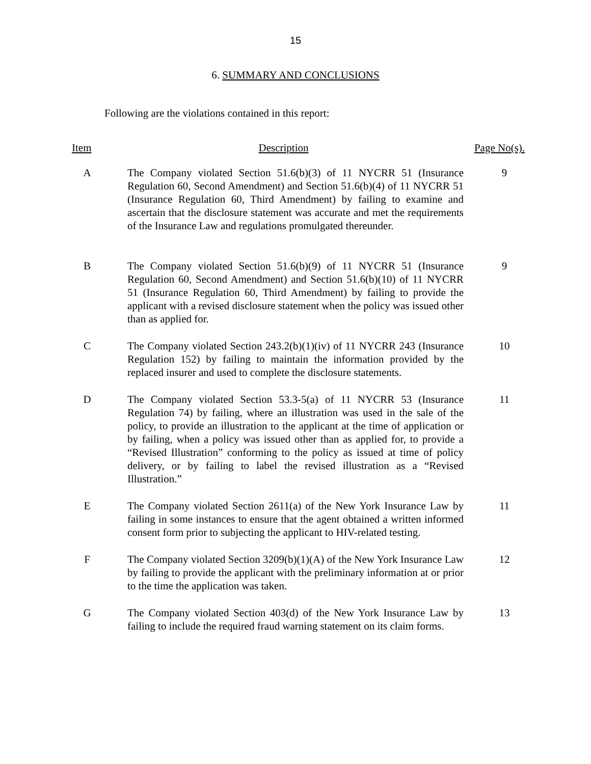15
6. SUMMARY AND CONCLUSIONS
Following are the violations contained in this report:
| Item | Description | Page No(s). |
| --- | --- | --- |
| A | The Company violated Section 51.6(b)(3) of 11 NYCRR 51 (Insurance Regulation 60, Second Amendment) and Section 51.6(b)(4) of 11 NYCRR 51 (Insurance Regulation 60, Third Amendment) by failing to examine and ascertain that the disclosure statement was accurate and met the requirements of the Insurance Law and regulations promulgated thereunder. | 9 |
| B | The Company violated Section 51.6(b)(9) of 11 NYCRR 51 (Insurance Regulation 60, Second Amendment) and Section 51.6(b)(10) of 11 NYCRR 51 (Insurance Regulation 60, Third Amendment) by failing to provide the applicant with a revised disclosure statement when the policy was issued other than as applied for. | 9 |
| C | The Company violated Section 243.2(b)(1)(iv) of 11 NYCRR 243 (Insurance Regulation 152) by failing to maintain the information provided by the replaced insurer and used to complete the disclosure statements. | 10 |
| D | The Company violated Section 53.3-5(a) of 11 NYCRR 53 (Insurance Regulation 74) by failing, where an illustration was used in the sale of the policy, to provide an illustration to the applicant at the time of application or by failing, when a policy was issued other than as applied for, to provide a “Revised Illustration” conforming to the policy as issued at time of policy delivery, or by failing to label the revised illustration as a “Revised Illustration.” | 11 |
| E | The Company violated Section 2611(a) of the New York Insurance Law by failing in some instances to ensure that the agent obtained a written informed consent form prior to subjecting the applicant to HIV-related testing. | 11 |
| F | The Company violated Section 3209(b)(1)(A) of the New York Insurance Law by failing to provide the applicant with the preliminary information at or prior to the time the application was taken. | 12 |
| G | The Company violated Section 403(d) of the New York Insurance Law by failing to include the required fraud warning statement on its claim forms. | 13 |